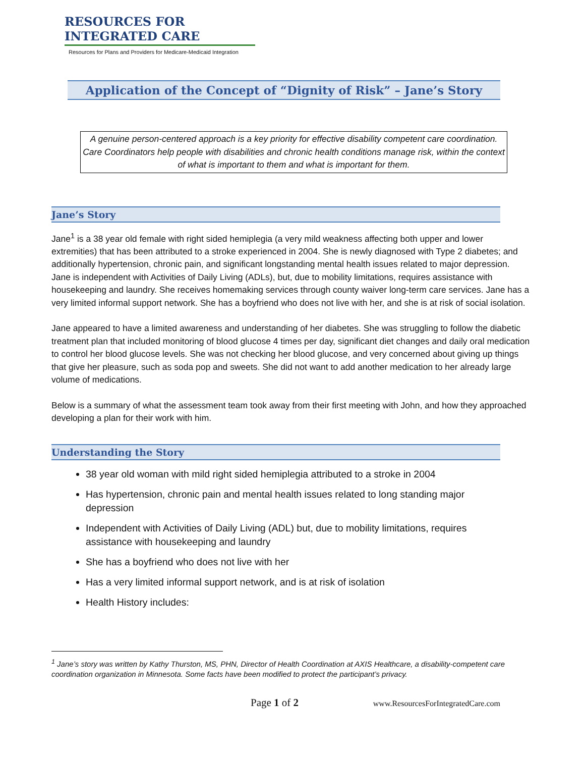RESOURCES FOR INTEGRATED CARE
Resources for Plans and Providers for Medicare-Medicaid Integration
Application of the Concept of “Dignity of Risk” – Jane’s Story
A genuine person-centered approach is a key priority for effective disability competent care coordination. Care Coordinators help people with disabilities and chronic health conditions manage risk, within the context of what is important to them and what is important for them.
Jane’s Story
Jane<sup>1</sup> is a 38 year old female with right sided hemiplegia (a very mild weakness affecting both upper and lower extremities) that has been attributed to a stroke experienced in 2004. She is newly diagnosed with Type 2 diabetes; and additionally hypertension, chronic pain, and significant longstanding mental health issues related to major depression. Jane is independent with Activities of Daily Living (ADLs), but, due to mobility limitations, requires assistance with housekeeping and laundry. She receives homemaking services through county waiver long-term care services. Jane has a very limited informal support network. She has a boyfriend who does not live with her, and she is at risk of social isolation.
Jane appeared to have a limited awareness and understanding of her diabetes. She was struggling to follow the diabetic treatment plan that included monitoring of blood glucose 4 times per day, significant diet changes and daily oral medication to control her blood glucose levels. She was not checking her blood glucose, and very concerned about giving up things that give her pleasure, such as soda pop and sweets. She did not want to add another medication to her already large volume of medications.
Below is a summary of what the assessment team took away from their first meeting with John, and how they approached developing a plan for their work with him.
Understanding the Story
38 year old woman with mild right sided hemiplegia attributed to a stroke in 2004
Has hypertension, chronic pain and mental health issues related to long standing major depression
Independent with Activities of Daily Living (ADL) but, due to mobility limitations, requires assistance with housekeeping and laundry
She has a boyfriend who does not live with her
Has a very limited informal support network, and is at risk of isolation
Health History includes:
<sup>1</sup> Jane’s story was written by Kathy Thurston, MS, PHN, Director of Health Coordination at AXIS Healthcare, a disability-competent care coordination organization in Minnesota. Some facts have been modified to protect the participant’s privacy.
Page 1 of 2 www.ResourcesForIntegratedCare.com